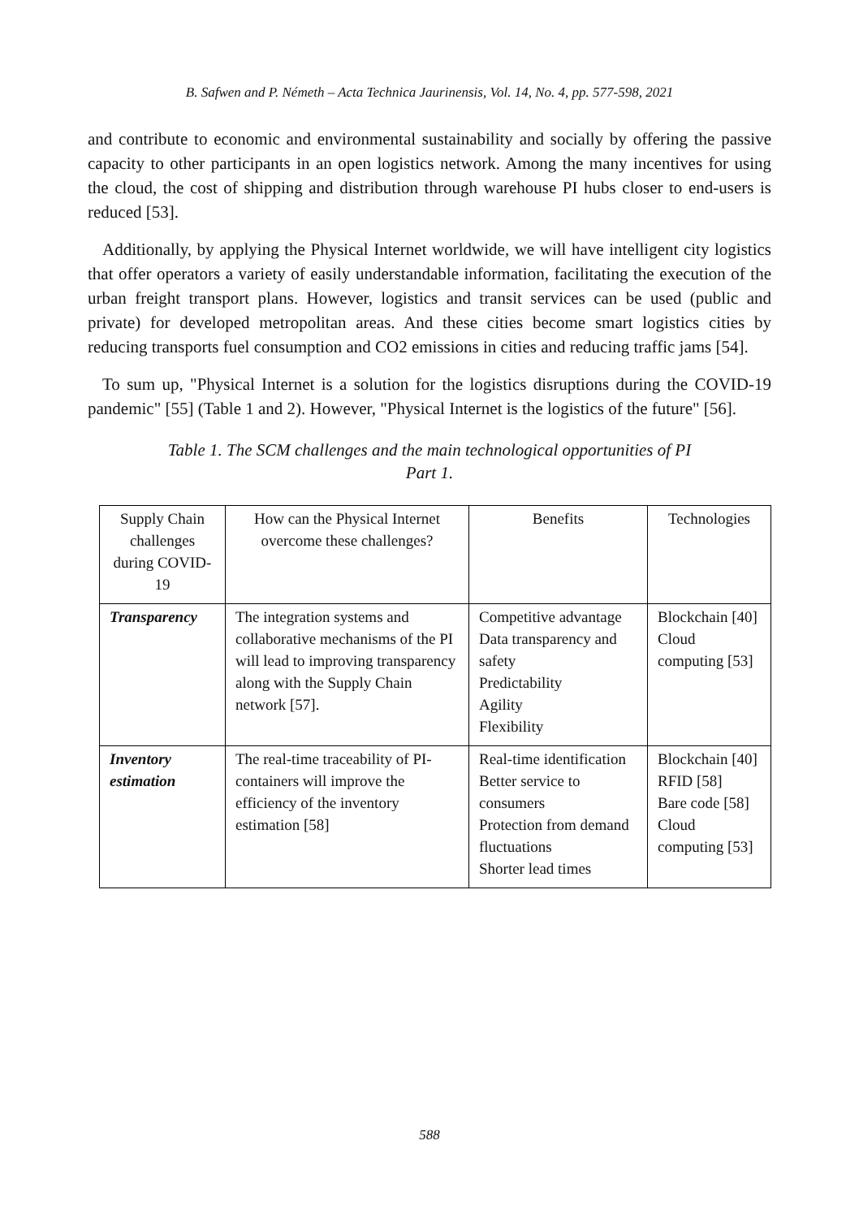B. Safwen and P. Németh – Acta Technica Jaurinensis, Vol. 14, No. 4, pp. 577-598, 2021
and contribute to economic and environmental sustainability and socially by offering the passive capacity to other participants in an open logistics network. Among the many incentives for using the cloud, the cost of shipping and distribution through warehouse PI hubs closer to end-users is reduced [53].
Additionally, by applying the Physical Internet worldwide, we will have intelligent city logistics that offer operators a variety of easily understandable information, facilitating the execution of the urban freight transport plans. However, logistics and transit services can be used (public and private) for developed metropolitan areas. And these cities become smart logistics cities by reducing transports fuel consumption and CO2 emissions in cities and reducing traffic jams [54].
To sum up, "Physical Internet is a solution for the logistics disruptions during the COVID-19 pandemic" [55] (Table 1 and 2). However, "Physical Internet is the logistics of the future" [56].
Table 1. The SCM challenges and the main technological opportunities of PI
Part 1.
| Supply Chain challenges during COVID-19 | How can the Physical Internet overcome these challenges? | Benefits | Technologies |
| Transparency | The integration systems and collaborative mechanisms of the PI will lead to improving transparency along with the Supply Chain network [57]. | Competitive advantage Data transparency and safety Predictability Agility Flexibility | Blockchain [40] Cloud computing [53] |
| Inventory estimation | The real-time traceability of PI-containers will improve the efficiency of the inventory estimation [58] | Real-time identification Better service to consumers Protection from demand fluctuations Shorter lead times | Blockchain [40] RFID [58] Bare code [58] Cloud computing [53] |
588